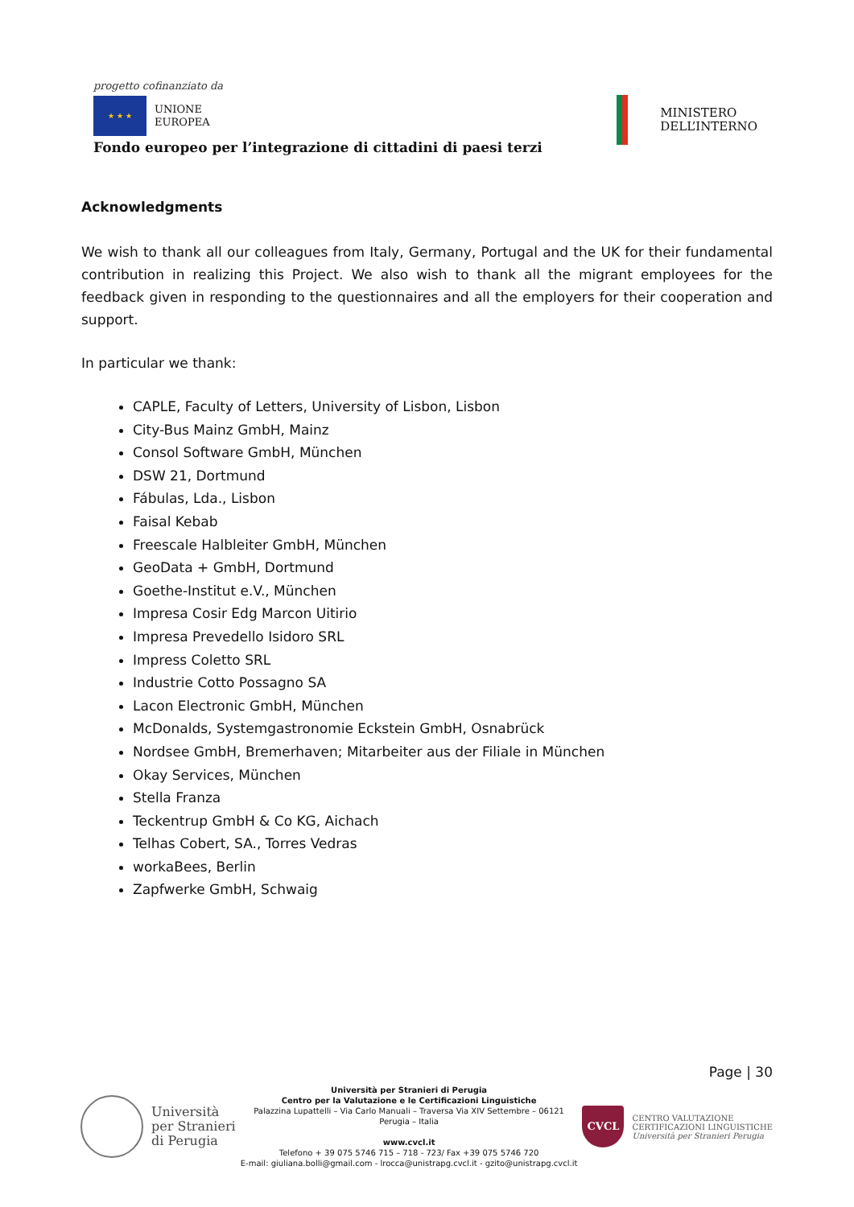progetto cofinanziato da
★ ★ ★
UNIONE
EUROPEA
Fondo europeo per l’integrazione di cittadini di paesi terzi
MINISTERO
DELL’INTERNO
Acknowledgments
We wish to thank all our colleagues from Italy, Germany, Portugal and the UK for their fundamental contribution in realizing this Project. We also wish to thank all the migrant employees for the feedback given in responding to the questionnaires and all the employers for their cooperation and support.
In particular we thank:
CAPLE, Faculty of Letters, University of Lisbon, Lisbon
City-Bus Mainz GmbH, Mainz
Consol Software GmbH, München
DSW 21, Dortmund
Fábulas, Lda., Lisbon
Faisal Kebab
Freescale Halbleiter GmbH, München
GeoData + GmbH, Dortmund
Goethe-Institut e.V., München
Impresa Cosir Edg Marcon Uitirio
Impresa Prevedello Isidoro SRL
Impress Coletto SRL
Industrie Cotto Possagno SA
Lacon Electronic GmbH, München
McDonalds, Systemgastronomie Eckstein GmbH, Osnabrück
Nordsee GmbH, Bremerhaven; Mitarbeiter aus der Filiale in München
Okay Services, München
Stella Franza
Teckentrup GmbH & Co KG, Aichach
Telhas Cobert, SA., Torres Vedras
workaBees, Berlin
Zapfwerke GmbH, Schwaig
Page | 30
Università
per Stranieri
di Perugia
Università per Stranieri di Perugia
Centro per la Valutazione e le Certificazioni Linguistiche
Palazzina Lupattelli – Via Carlo Manuali – Traversa Via XIV Settembre – 06121
Perugia – Italia
www.cvcl.it
Telefono + 39 075 5746 715 – 718 - 723/ Fax +39 075 5746 720
E-mail: giuliana.bolli@gmail.com - lrocca@unistrapg.cvcl.it - gzito@unistrapg.cvcl.it
CVCL
CENTRO VALUTAZIONE
CERTIFICAZIONI LINGUISTICHE
Università per Stranieri Perugia